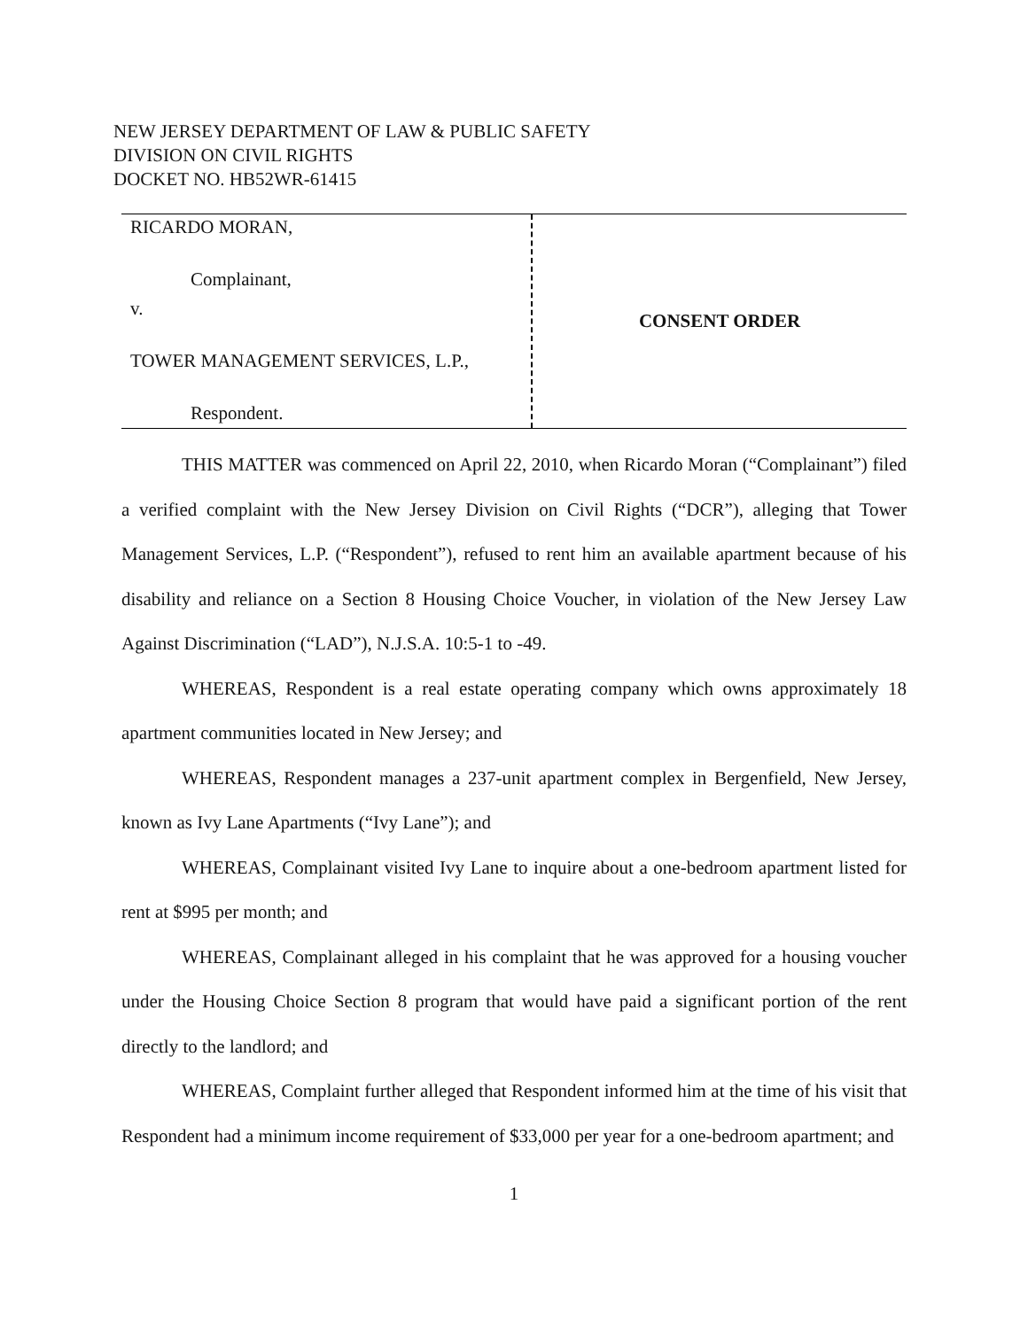NEW JERSEY DEPARTMENT OF LAW & PUBLIC SAFETY
DIVISION ON CIVIL RIGHTS
DOCKET NO. HB52WR-61415
RICARDO MORAN,
Complainant,
v.
TOWER MANAGEMENT SERVICES, L.P.,
Respondent.
CONSENT ORDER
THIS MATTER was commenced on April 22, 2010, when Ricardo Moran (“Complainant”) filed a verified complaint with the New Jersey Division on Civil Rights (“DCR”), alleging that Tower Management Services, L.P. (“Respondent”), refused to rent him an available apartment because of his disability and reliance on a Section 8 Housing Choice Voucher, in violation of the New Jersey Law Against Discrimination (“LAD”), N.J.S.A. 10:5-1 to -49.
WHEREAS, Respondent is a real estate operating company which owns approximately 18 apartment communities located in New Jersey; and
WHEREAS, Respondent manages a 237-unit apartment complex in Bergenfield, New Jersey, known as Ivy Lane Apartments (“Ivy Lane”); and
WHEREAS, Complainant visited Ivy Lane to inquire about a one-bedroom apartment listed for rent at $995 per month; and
WHEREAS, Complainant alleged in his complaint that he was approved for a housing voucher under the Housing Choice Section 8 program that would have paid a significant portion of the rent directly to the landlord; and
WHEREAS, Complaint further alleged that Respondent informed him at the time of his visit that Respondent had a minimum income requirement of $33,000 per year for a one-bedroom apartment; and
1